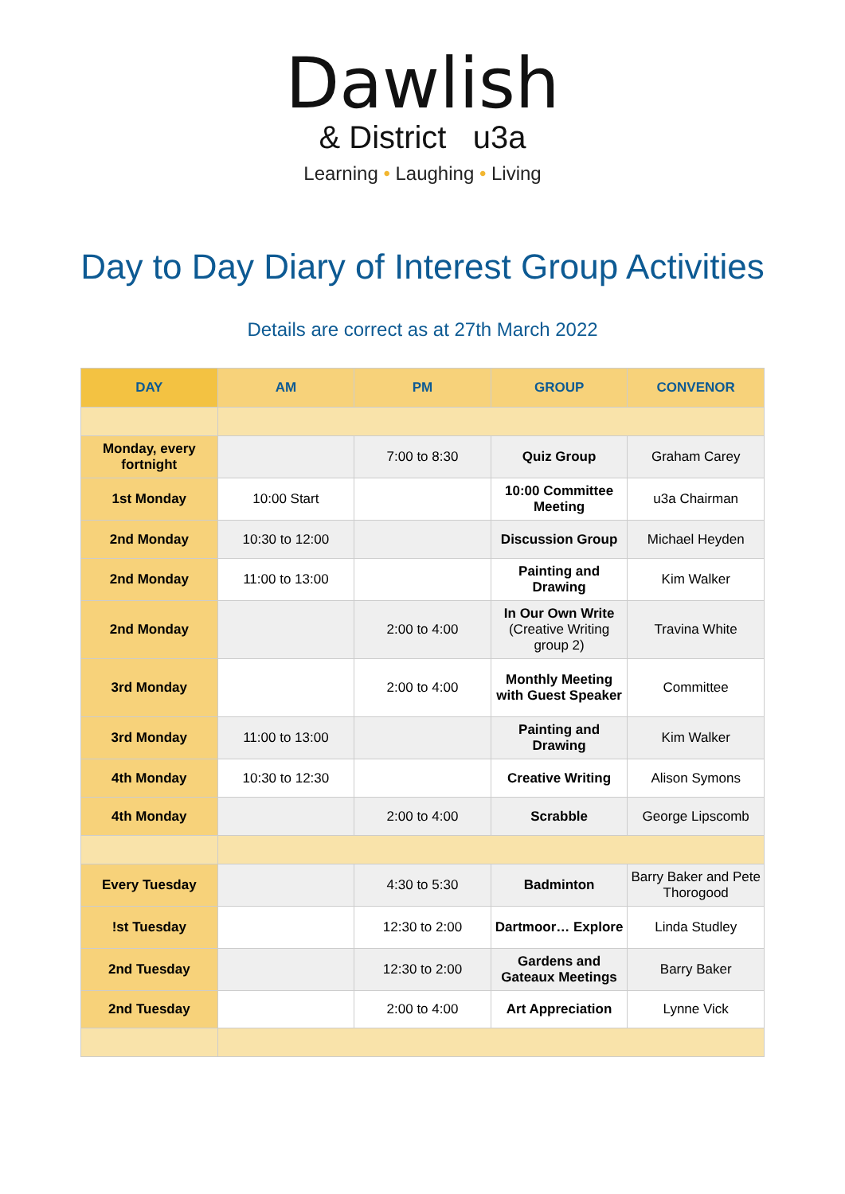Dawlish
& District u3a
Learning • Laughing • Living
Day to Day Diary of Interest Group Activities
Details are correct as at 27th March 2022
| DAY | AM | PM | GROUP | CONVENOR |
| --- | --- | --- | --- | --- |
| Monday, every fortnight | | 7:00 to 8:30 | Quiz Group | Graham Carey |
| 1st Monday | 10:00 Start | | 10:00 Committee Meeting | u3a Chairman |
| 2nd Monday | 10:30 to 12:00 | | Discussion Group | Michael Heyden |
| 2nd Monday | 11:00 to 13:00 | | Painting and Drawing | Kim Walker |
| 2nd Monday | | 2:00 to 4:00 | In Our Own Write (Creative Writing group 2) | Travina White |
| 3rd Monday | | 2:00 to 4:00 | Monthly Meeting with Guest Speaker | Committee |
| 3rd Monday | 11:00 to 13:00 | | Painting and Drawing | Kim Walker |
| 4th Monday | 10:30 to 12:30 | | Creative Writing | Alison Symons |
| 4th Monday | | 2:00 to 4:00 | Scrabble | George Lipscomb |
| Every Tuesday | | 4:30 to 5:30 | Badminton | Barry Baker and Pete Thorogood |
| !st Tuesday | | 12:30 to 2:00 | Dartmoor… Explore | Linda Studley |
| 2nd Tuesday | | 12:30 to 2:00 | Gardens and Gateaux Meetings | Barry Baker |
| 2nd Tuesday | | 2:00 to 4:00 | Art Appreciation | Lynne Vick |